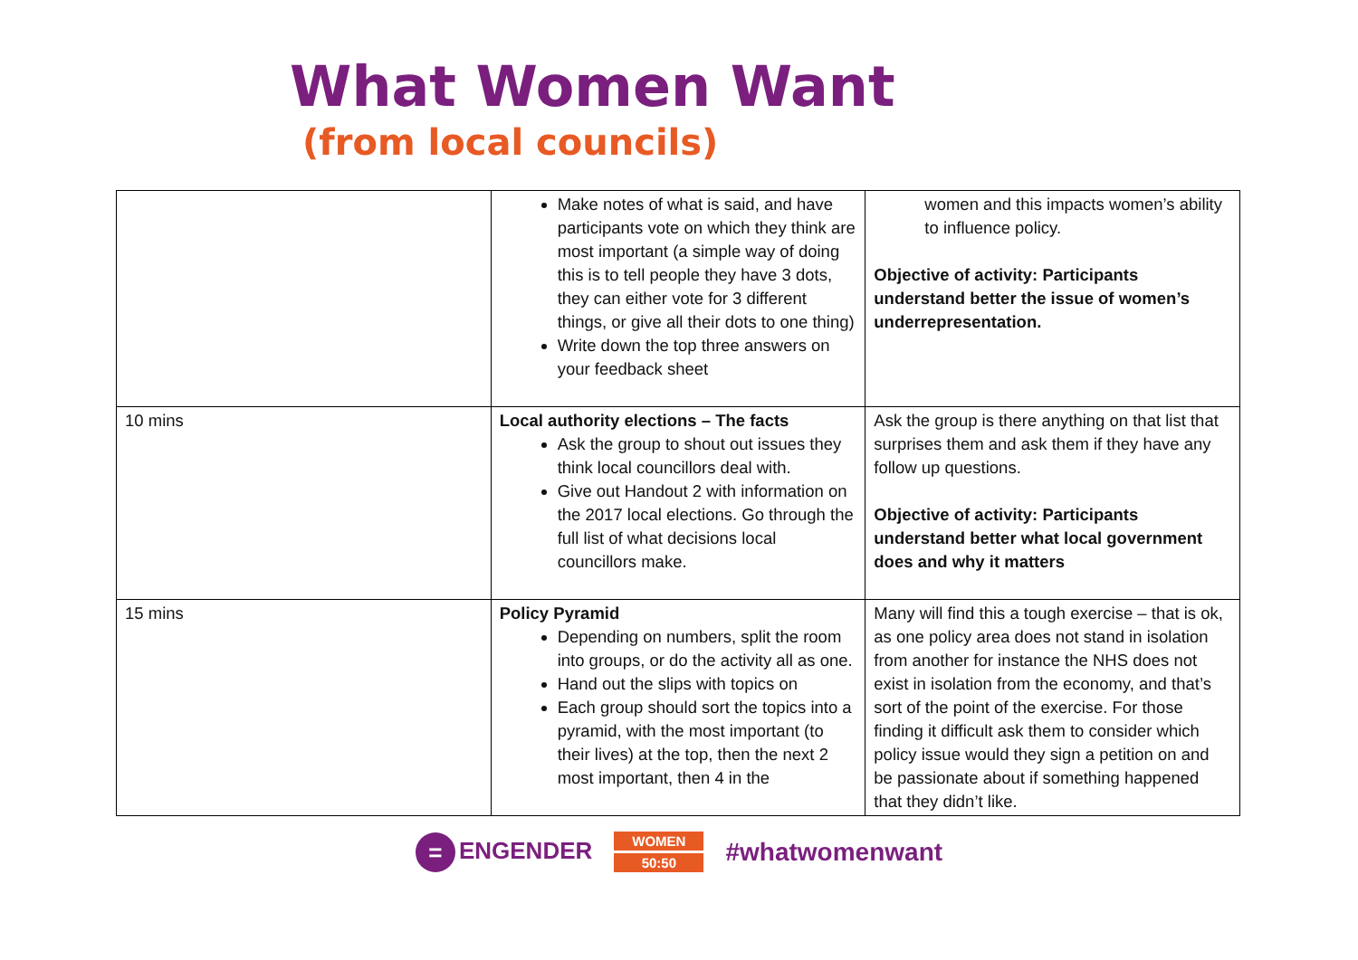What Women Want
(from local councils)
| | Make notes of what is said, and have participants vote on which they think are most important (a simple way of doing this is to tell people they have 3 dots, they can either vote for 3 different things, or give all their dots to one thing) Write down the top three answers on your feedback sheet | women and this impacts women’s ability to influence policy. Objective of activity: Participants understand better the issue of women’s underrepresentation. |
| 10 mins | Local authority elections – The facts Ask the group to shout out issues they think local councillors deal with. Give out Handout 2 with information on the 2017 local elections. Go through the full list of what decisions local councillors make. | Ask the group is there anything on that list that surprises them and ask them if they have any follow up questions. Objective of activity: Participants understand better what local government does and why it matters |
| 15 mins | Policy Pyramid Depending on numbers, split the room into groups, or do the activity all as one. Hand out the slips with topics on Each group should sort the topics into a pyramid, with the most important (to their lives) at the top, then the next 2 most important, then 4 in the | Many will find this a tough exercise – that is ok, as one policy area does not stand in isolation from another for instance the NHS does not exist in isolation from the economy, and that’s sort of the point of the exercise. For those finding it difficult ask them to consider which policy issue would they sign a petition on and be passionate about if something happened that they didn’t like. |
= ENGENDER
WOMEN
50:50
#whatwomenwant